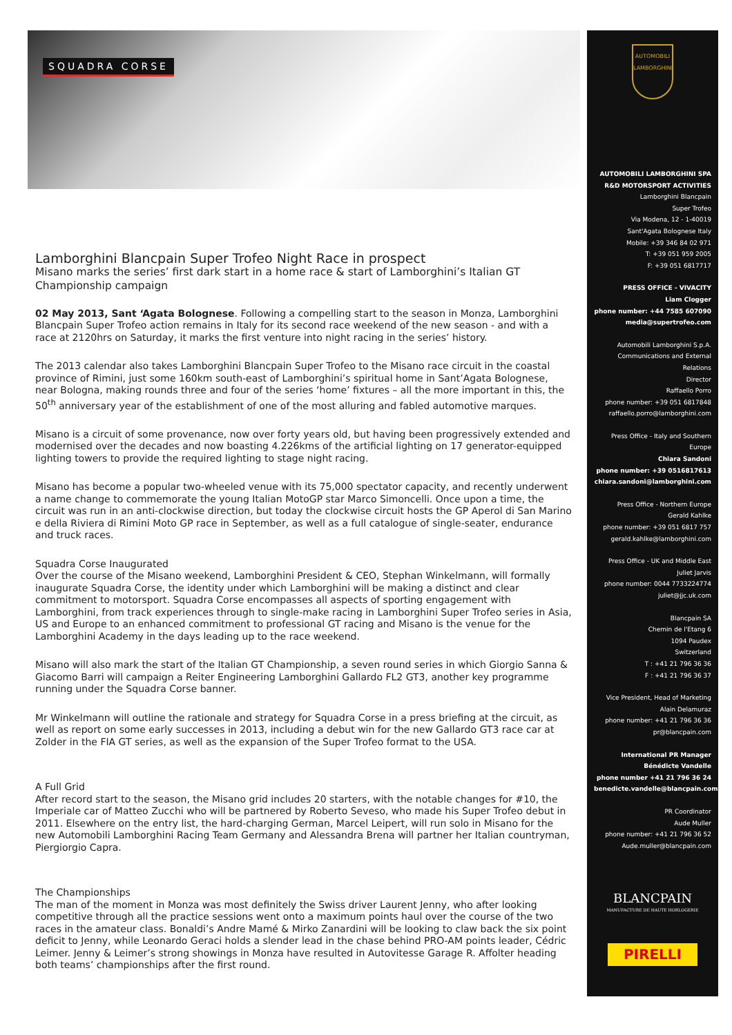SQUADRA CORSE
Lamborghini Blancpain Super Trofeo Night Race in prospect
Misano marks the series’ first dark start in a home race & start of Lamborghini’s Italian GT Championship campaign
02 May 2013, Sant ‘Agata Bolognese. Following a compelling start to the season in Monza, Lamborghini Blancpain Super Trofeo action remains in Italy for its second race weekend of the new season - and with a race at 2120hrs on Saturday, it marks the first venture into night racing in the series’ history.
The 2013 calendar also takes Lamborghini Blancpain Super Trofeo to the Misano race circuit in the coastal province of Rimini, just some 160km south-east of Lamborghini’s spiritual home in Sant’Agata Bolognese, near Bologna, making rounds three and four of the series ‘home’ fixtures – all the more important in this, the 50<sup>th</sup> anniversary year of the establishment of one of the most alluring and fabled automotive marques.
Misano is a circuit of some provenance, now over forty years old, but having been progressively extended and modernised over the decades and now boasting 4.226kms of the artificial lighting on 17 generator-equipped lighting towers to provide the required lighting to stage night racing.
Misano has become a popular two-wheeled venue with its 75,000 spectator capacity, and recently underwent a name change to commemorate the young Italian MotoGP star Marco Simoncelli. Once upon a time, the circuit was run in an anti-clockwise direction, but today the clockwise circuit hosts the GP Aperol di San Marino e della Riviera di Rimini Moto GP race in September, as well as a full catalogue of single-seater, endurance and truck races.
Squadra Corse Inaugurated
Over the course of the Misano weekend, Lamborghini President & CEO, Stephan Winkelmann, will formally inaugurate Squadra Corse, the identity under which Lamborghini will be making a distinct and clear commitment to motorsport. Squadra Corse encompasses all aspects of sporting engagement with Lamborghini, from track experiences through to single-make racing in Lamborghini Super Trofeo series in Asia, US and Europe to an enhanced commitment to professional GT racing and Misano is the venue for the Lamborghini Academy in the days leading up to the race weekend.
Misano will also mark the start of the Italian GT Championship, a seven round series in which Giorgio Sanna & Giacomo Barri will campaign a Reiter Engineering Lamborghini Gallardo FL2 GT3, another key programme running under the Squadra Corse banner.
Mr Winkelmann will outline the rationale and strategy for Squadra Corse in a press briefing at the circuit, as well as report on some early successes in 2013, including a debut win for the new Gallardo GT3 race car at Zolder in the FIA GT series, as well as the expansion of the Super Trofeo format to the USA.
A Full Grid
After record start to the season, the Misano grid includes 20 starters, with the notable changes for #10, the Imperiale car of Matteo Zucchi who will be partnered by Roberto Seveso, who made his Super Trofeo debut in 2011. Elsewhere on the entry list, the hard-charging German, Marcel Leipert, will run solo in Misano for the new Automobili Lamborghini Racing Team Germany and Alessandra Brena will partner her Italian countryman, Piergiorgio Capra.
The Championships
The man of the moment in Monza was most definitely the Swiss driver Laurent Jenny, who after looking competitive through all the practice sessions went onto a maximum points haul over the course of the two races in the amateur class. Bonaldi’s Andre Mamé & Mirko Zanardini will be looking to claw back the six point deficit to Jenny, while Leonardo Geraci holds a slender lead in the chase behind PRO-AM points leader, Cédric Leimer. Jenny & Leimer’s strong showings in Monza have resulted in Autovitesse Garage R. Affolter heading both teams’ championships after the first round.
AUTOMOBILI LAMBORGHINI
AUTOMOBILI LAMBORGHINI SPA
R&D MOTORSPORT ACTIVITIES
Lamborghini Blancpain
Super Trofeo
Via Modena, 12 - 1-40019
Sant'Agata Bolognese Italy
Mobile: +39 346 84 02 971
T: +39 051 959 2005
F: +39 051 6817717
PRESS OFFICE - VIVACITY
Liam Clogger
phone number: +44 7585 607090
media@supertrofeo.com
Automobili Lamborghini S.p.A.
Communications and External Relations
Director
Raffaello Porro
phone number: +39 051 6817848
raffaello.porro@lamborghini.com
Press Office - Italy and Southern Europe
Chiara Sandoni
phone number: +39 0516817613
chiara.sandoni@lamborghini.com
Press Office - Northern Europe
Gerald Kahlke
phone number: +39 051 6817 757
gerald.kahlke@lamborghini.com
Press Office - UK and Middle East
Juliet Jarvis
phone number: 0044 7733224774
juliet@jjc.uk.com
Blancpain SA
Chemin de l'Etang 6
1094 Paudex
Switzerland
T : +41 21 796 36 36
F : +41 21 796 36 37
Vice President, Head of Marketing
Alain Delamuraz
phone number: +41 21 796 36 36
pr@blancpain.com
International PR Manager
Bénédicte Vandelle
phone number +41 21 796 36 24
benedicte.vandelle@blancpain.com
PR Coordinator
Aude Muller
phone number: +41 21 796 36 52
Aude.muller@blancpain.com
BLANCPAIN
MANUFACTURE DE HAUTE HORLOGERIE
PIRELLI